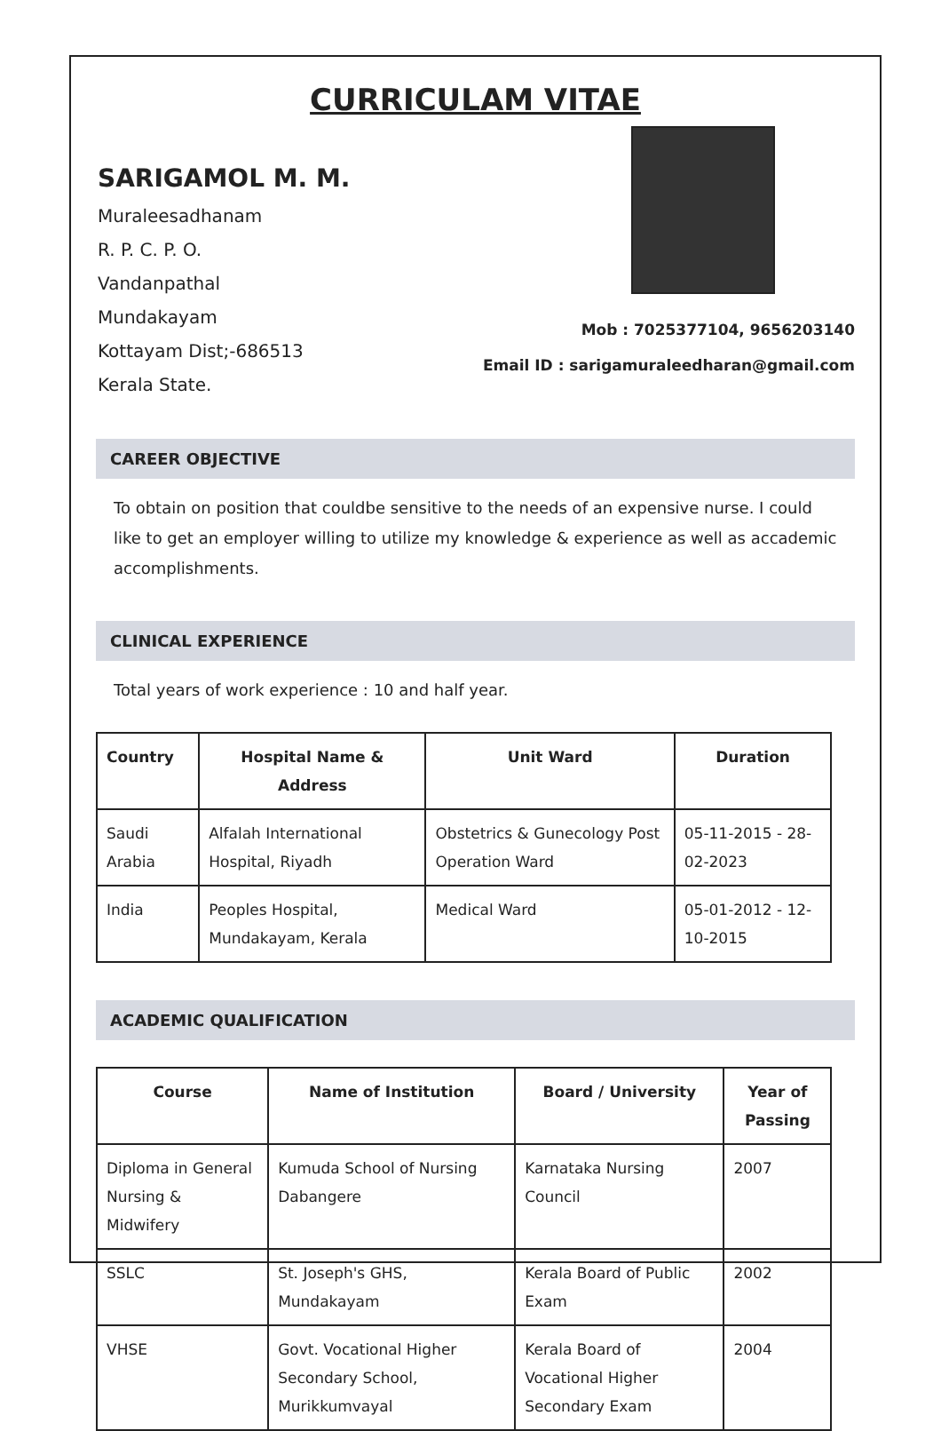CURRICULAM VITAE
SARIGAMOL M. M.
Muraleesadhanam
R. P. C. P. O.
Vandanpathal
Mundakayam
Kottayam Dist;-686513
Kerala State.
Mob : 7025377104, 9656203140
Email ID : sarigamuraleedharan@gmail.com
CAREER OBJECTIVE
To obtain on position that couldbe sensitive to the needs of an expensive nurse. I could like to get an employer willing to utilize my knowledge & experience as well as accademic accomplishments.
CLINICAL EXPERIENCE
Total years of work experience : 10 and half year.
| Country | Hospital Name & Address | Unit Ward | Duration |
| --- | --- | --- | --- |
| Saudi Arabia | Alfalah International Hospital, Riyadh | Obstetrics & Gunecology Post Operation Ward | 05-11-2015 - 28-02-2023 |
| India | Peoples Hospital, Mundakayam, Kerala | Medical Ward | 05-01-2012 - 12-10-2015 |
ACADEMIC QUALIFICATION
| Course | Name of Institution | Board / University | Year of Passing |
| --- | --- | --- | --- |
| Diploma in General Nursing & Midwifery | Kumuda School of Nursing Dabangere | Karnataka Nursing Council | 2007 |
| SSLC | St. Joseph's GHS, Mundakayam | Kerala Board of Public Exam | 2002 |
| VHSE | Govt. Vocational Higher Secondary School, Murikkumvayal | Kerala Board of Vocational Higher Secondary Exam | 2004 |